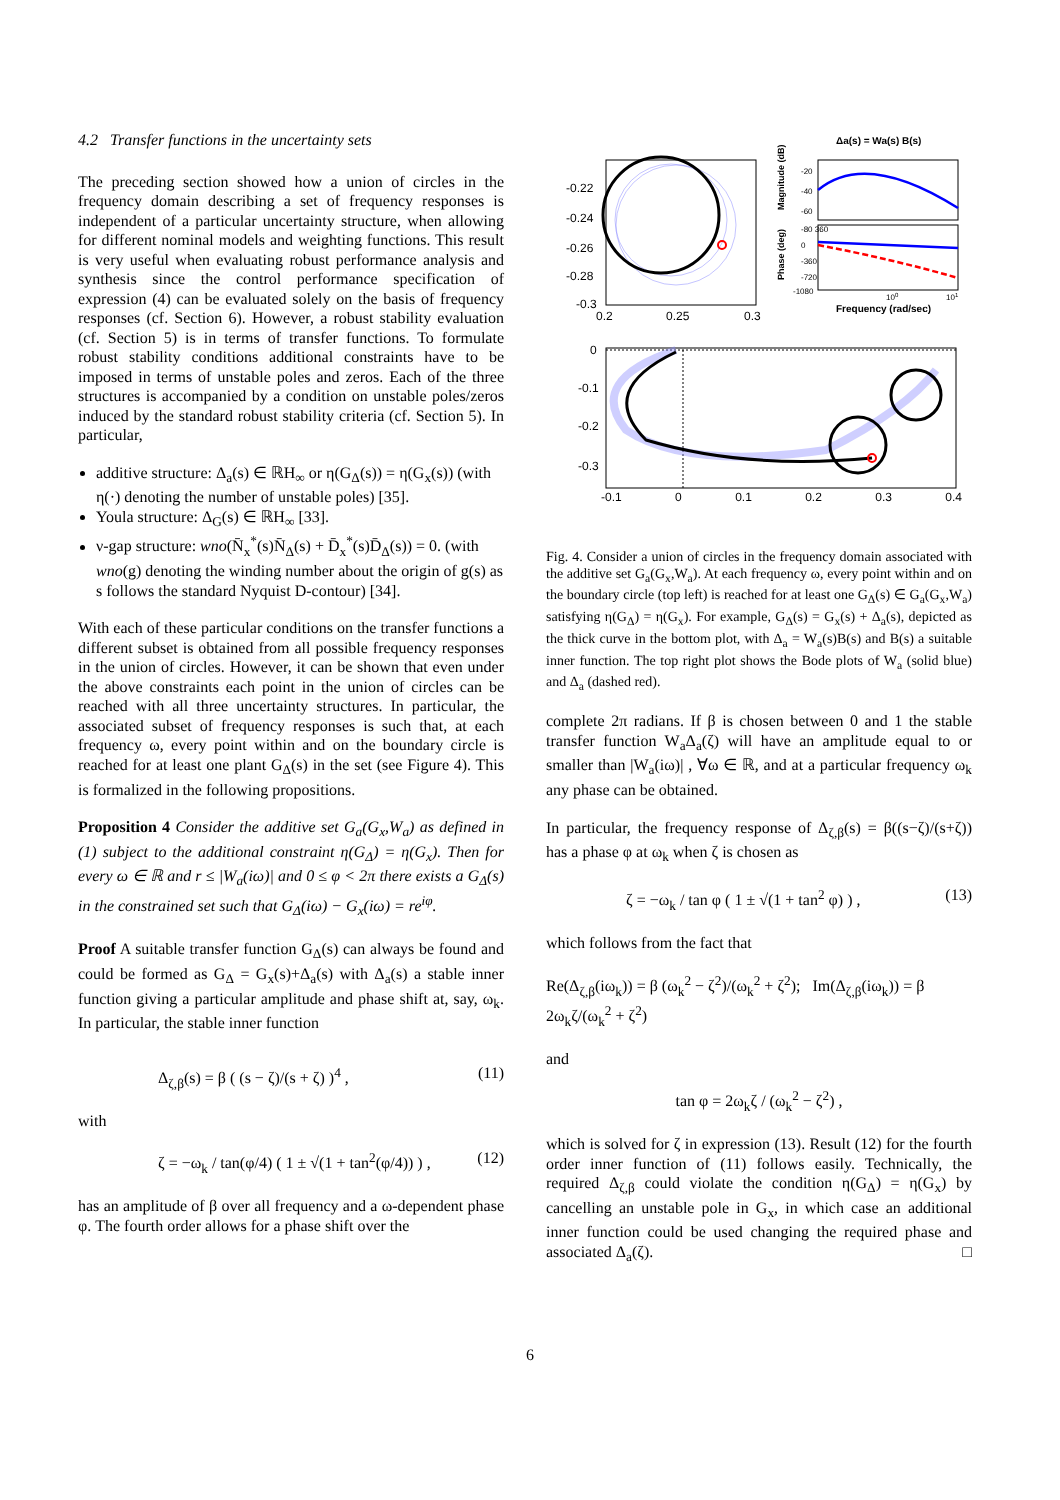4.2 Transfer functions in the uncertainty sets
The preceding section showed how a union of circles in the frequency domain describing a set of frequency responses is independent of a particular uncertainty structure, when allowing for different nominal models and weighting functions. This result is very useful when evaluating robust performance analysis and synthesis since the control performance specification of expression (4) can be evaluated solely on the basis of frequency responses (cf. Section 6). However, a robust stability evaluation (cf. Section 5) is in terms of transfer functions. To formulate robust stability conditions additional constraints have to be imposed in terms of unstable poles and zeros. Each of the three structures is accompanied by a condition on unstable poles/zeros induced by the standard robust stability criteria (cf. Section 5). In particular,
additive structure: Δ<sub>a</sub>(s) ∈ ℝH<sub>∞</sub> or η(G<sub>Δ</sub>(s)) = η(G<sub>x</sub>(s)) (with η(·) denoting the number of unstable poles) [35].
Youla structure: Δ<sub>G</sub>(s) ∈ ℝH<sub>∞</sub> [33].
ν-gap structure: wno(N̄<sub>x</sub><sup>*</sup>(s)N̄<sub>Δ</sub>(s) + D̄<sub>x</sub><sup>*</sup>(s)D̄<sub>Δ</sub>(s)) = 0. (with wno(g) denoting the winding number about the origin of g(s) as s follows the standard Nyquist D-contour) [34].
With each of these particular conditions on the transfer functions a different subset is obtained from all possible frequency responses in the union of circles. However, it can be shown that even under the above constraints each point in the union of circles can be reached with all three uncertainty structures. In particular, the associated subset of frequency responses is such that, at each frequency ω, every point within and on the boundary circle is reached for at least one plant G<sub>Δ</sub>(s) in the set (see Figure 4). This is formalized in the following propositions.
Proposition 4 Consider the additive set G<sub>a</sub>(G<sub>x</sub>,W<sub>a</sub>) as defined in (1) subject to the additional constraint η(G<sub>Δ</sub>) = η(G<sub>x</sub>). Then for every ω ∈ ℝ and r ≤ |W<sub>a</sub>(iω)| and 0 ≤ φ < 2π there exists a G<sub>Δ</sub>(s) in the constrained set such that G<sub>Δ</sub>(iω) − G<sub>x</sub>(iω) = re<sup>iφ</sup>.
Proof A suitable transfer function G<sub>Δ</sub>(s) can always be found and could be formed as G<sub>Δ</sub> = G<sub>x</sub>(s)+Δ<sub>a</sub>(s) with Δ<sub>a</sub>(s) a stable inner function giving a particular amplitude and phase shift at, say, ω<sub>k</sub>. In particular, the stable inner function
Δ<sub>ζ,β</sub>(s) = β ( (s − ζ)/(s + ζ) )<sup>4</sup> , (11)
with
ζ = −ω<sub>k</sub> / tan(φ/4) ( 1 ± √(1 + tan<sup>2</sup>(φ/4)) ) , (12)
has an amplitude of β over all frequency and a ω-dependent phase φ. The fourth order allows for a phase shift over the
Δa(s) = Wa(s) B(s)
-0.22
-0.24
-0.26
-0.28
-0.3
0.2
0.25
0.3
Magnitude (dB)
Phase (deg)
-20
-40
-60
-80 360
0
-360
-720
-1080
100
101
Frequency (rad/sec)
0
-0.1
-0.2
-0.3
-0.1 0 0.1 0.2 0.3 0.4
Fig. 4. Consider a union of circles in the frequency domain associated with the additive set G<sub>a</sub>(G<sub>x</sub>,W<sub>a</sub>). At each frequency ω, every point within and on the boundary circle (top left) is reached for at least one G<sub>Δ</sub>(s) ∈ G<sub>a</sub>(G<sub>x</sub>,W<sub>a</sub>) satisfying η(G<sub>Δ</sub>) = η(G<sub>x</sub>). For example, G<sub>Δ</sub>(s) = G<sub>x</sub>(s) + Δ<sub>a</sub>(s), depicted as the thick curve in the bottom plot, with Δ<sub>a</sub> = W<sub>a</sub>(s)B(s) and B(s) a suitable inner function. The top right plot shows the Bode plots of W<sub>a</sub> (solid blue) and Δ<sub>a</sub> (dashed red).
complete 2π radians. If β is chosen between 0 and 1 the stable transfer function W<sub>a</sub>Δ<sub>a</sub>(ζ) will have an amplitude equal to or smaller than |W<sub>a</sub>(iω)| , ∀ω ∈ ℝ, and at a particular frequency ω<sub>k</sub> any phase can be obtained.
In particular, the frequency response of Δ<sub>ζ,β</sub>(s) = β((s−ζ)/(s+ζ)) has a phase φ at ω<sub>k</sub> when ζ is chosen as
ζ = −ω<sub>k</sub> / tan φ ( 1 ± √(1 + tan<sup>2</sup> φ) ) , (13)
which follows from the fact that
Re(Δ<sub>ζ,β</sub>(iω<sub>k</sub>)) = β (ω<sub>k</sub><sup>2</sup> − ζ<sup>2</sup>)/(ω<sub>k</sub><sup>2</sup> + ζ<sup>2</sup>); Im(Δ<sub>ζ,β</sub>(iω<sub>k</sub>)) = β 2ω<sub>k</sub>ζ/(ω<sub>k</sub><sup>2</sup> + ζ<sup>2</sup>)
and
tan φ = 2ω<sub>k</sub>ζ / (ω<sub>k</sub><sup>2</sup> − ζ<sup>2</sup>) ,
which is solved for ζ in expression (13). Result (12) for the fourth order inner function of (11) follows easily. Technically, the required Δ<sub>ζ,β</sub> could violate the condition η(G<sub>Δ</sub>) = η(G<sub>x</sub>) by cancelling an unstable pole in G<sub>x</sub>, in which case an additional inner function could be used changing the required phase and associated Δ<sub>a</sub>(ζ). □
6